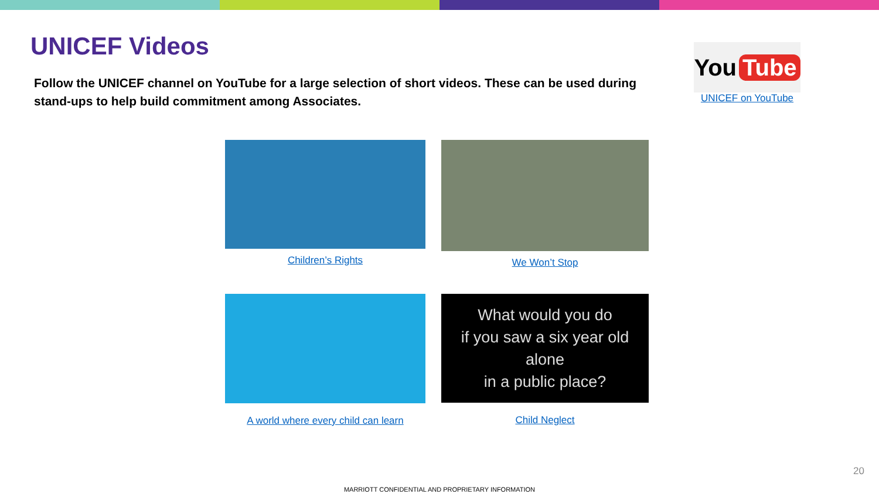UNICEF Videos
Follow the UNICEF channel on YouTube for a large selection of short videos. These can be used during stand-ups to help build commitment among Associates.
You Tube
UNICEF on YouTube
Children’s Rights We Won’t Stop
A world where every child can learn
What would you do
if you saw a six year old alone
in a public place?
Child Neglect
20
MARRIOTT CONFIDENTIAL AND PROPRIETARY INFORMATION